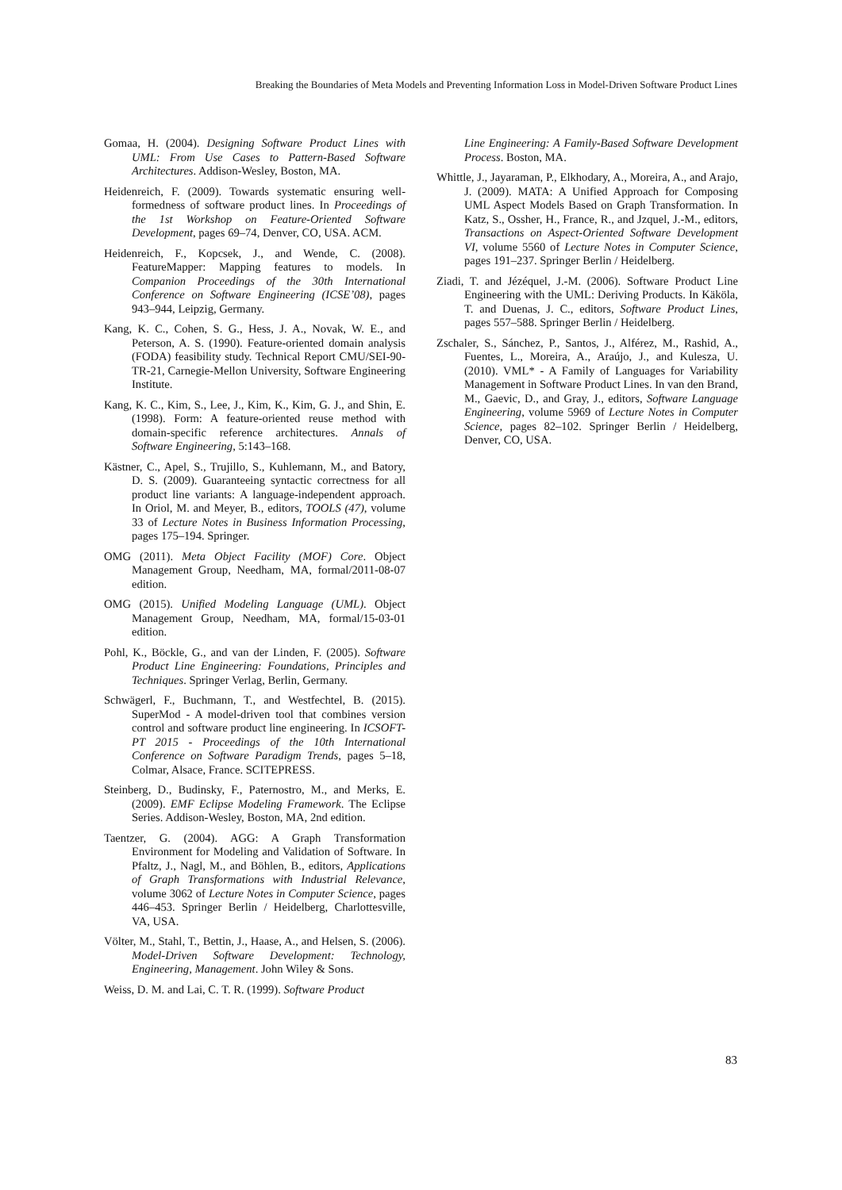Breaking the Boundaries of Meta Models and Preventing Information Loss in Model-Driven Software Product Lines
Gomaa, H. (2004). Designing Software Product Lines with UML: From Use Cases to Pattern-Based Software Architectures. Addison-Wesley, Boston, MA.
Heidenreich, F. (2009). Towards systematic ensuring well-formedness of software product lines. In Proceedings of the 1st Workshop on Feature-Oriented Software Development, pages 69–74, Denver, CO, USA. ACM.
Heidenreich, F., Kopcsek, J., and Wende, C. (2008). FeatureMapper: Mapping features to models. In Companion Proceedings of the 30th International Conference on Software Engineering (ICSE’08), pages 943–944, Leipzig, Germany.
Kang, K. C., Cohen, S. G., Hess, J. A., Novak, W. E., and Peterson, A. S. (1990). Feature-oriented domain analysis (FODA) feasibility study. Technical Report CMU/SEI-90-TR-21, Carnegie-Mellon University, Software Engineering Institute.
Kang, K. C., Kim, S., Lee, J., Kim, K., Kim, G. J., and Shin, E. (1998). Form: A feature-oriented reuse method with domain-specific reference architectures. Annals of Software Engineering, 5:143–168.
Kästner, C., Apel, S., Trujillo, S., Kuhlemann, M., and Batory, D. S. (2009). Guaranteeing syntactic correctness for all product line variants: A language-independent approach. In Oriol, M. and Meyer, B., editors, TOOLS (47), volume 33 of Lecture Notes in Business Information Processing, pages 175–194. Springer.
OMG (2011). Meta Object Facility (MOF) Core. Object Management Group, Needham, MA, formal/2011-08-07 edition.
OMG (2015). Unified Modeling Language (UML). Object Management Group, Needham, MA, formal/15-03-01 edition.
Pohl, K., Böckle, G., and van der Linden, F. (2005). Software Product Line Engineering: Foundations, Principles and Techniques. Springer Verlag, Berlin, Germany.
Schwägerl, F., Buchmann, T., and Westfechtel, B. (2015). SuperMod - A model-driven tool that combines version control and software product line engineering. In ICSOFT-PT 2015 - Proceedings of the 10th International Conference on Software Paradigm Trends, pages 5–18, Colmar, Alsace, France. SCITEPRESS.
Steinberg, D., Budinsky, F., Paternostro, M., and Merks, E. (2009). EMF Eclipse Modeling Framework. The Eclipse Series. Addison-Wesley, Boston, MA, 2nd edition.
Taentzer, G. (2004). AGG: A Graph Transformation Environment for Modeling and Validation of Software. In Pfaltz, J., Nagl, M., and Böhlen, B., editors, Applications of Graph Transformations with Industrial Relevance, volume 3062 of Lecture Notes in Computer Science, pages 446–453. Springer Berlin / Heidelberg, Charlottesville, VA, USA.
Völter, M., Stahl, T., Bettin, J., Haase, A., and Helsen, S. (2006). Model-Driven Software Development: Technology, Engineering, Management. John Wiley & Sons.
Weiss, D. M. and Lai, C. T. R. (1999). Software Product
Line Engineering: A Family-Based Software Development Process. Boston, MA.
Whittle, J., Jayaraman, P., Elkhodary, A., Moreira, A., and Arajo, J. (2009). MATA: A Unified Approach for Composing UML Aspect Models Based on Graph Transformation. In Katz, S., Ossher, H., France, R., and Jzquel, J.-M., editors, Transactions on Aspect-Oriented Software Development VI, volume 5560 of Lecture Notes in Computer Science, pages 191–237. Springer Berlin / Heidelberg.
Ziadi, T. and Jézéquel, J.-M. (2006). Software Product Line Engineering with the UML: Deriving Products. In Käköla, T. and Duenas, J. C., editors, Software Product Lines, pages 557–588. Springer Berlin / Heidelberg.
Zschaler, S., Sánchez, P., Santos, J., Alférez, M., Rashid, A., Fuentes, L., Moreira, A., Araújo, J., and Kulesza, U. (2010). VML* - A Family of Languages for Variability Management in Software Product Lines. In van den Brand, M., Gaevic, D., and Gray, J., editors, Software Language Engineering, volume 5969 of Lecture Notes in Computer Science, pages 82–102. Springer Berlin / Heidelberg, Denver, CO, USA.
83